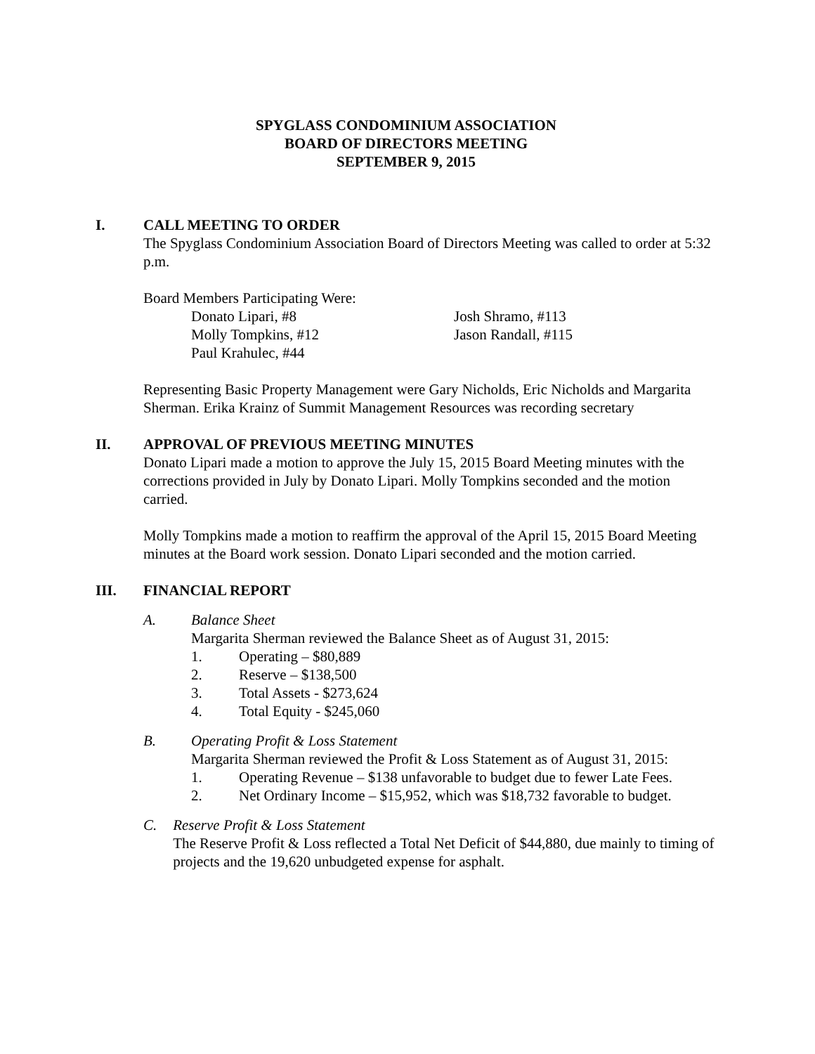SPYGLASS CONDOMINIUM ASSOCIATION
BOARD OF DIRECTORS MEETING
SEPTEMBER 9, 2015
I. CALL MEETING TO ORDER
The Spyglass Condominium Association Board of Directors Meeting was called to order at 5:32 p.m.
Board Members Participating Were:
Donato Lipari, #8
Molly Tompkins, #12
Paul Krahulec, #44
Josh Shramo, #113
Jason Randall, #115
Representing Basic Property Management were Gary Nicholds, Eric Nicholds and Margarita Sherman. Erika Krainz of Summit Management Resources was recording secretary
II. APPROVAL OF PREVIOUS MEETING MINUTES
Donato Lipari made a motion to approve the July 15, 2015 Board Meeting minutes with the corrections provided in July by Donato Lipari. Molly Tompkins seconded and the motion carried.
Molly Tompkins made a motion to reaffirm the approval of the April 15, 2015 Board Meeting minutes at the Board work session. Donato Lipari seconded and the motion carried.
III. FINANCIAL REPORT
A. Balance Sheet
Margarita Sherman reviewed the Balance Sheet as of August 31, 2015:
1. Operating – $80,889
2. Reserve – $138,500
3. Total Assets - $273,624
4. Total Equity - $245,060
B. Operating Profit & Loss Statement
Margarita Sherman reviewed the Profit & Loss Statement as of August 31, 2015:
1. Operating Revenue – $138 unfavorable to budget due to fewer Late Fees.
2. Net Ordinary Income – $15,952, which was $18,732 favorable to budget.
C. Reserve Profit & Loss Statement
The Reserve Profit & Loss reflected a Total Net Deficit of $44,880, due mainly to timing of projects and the 19,620 unbudgeted expense for asphalt.